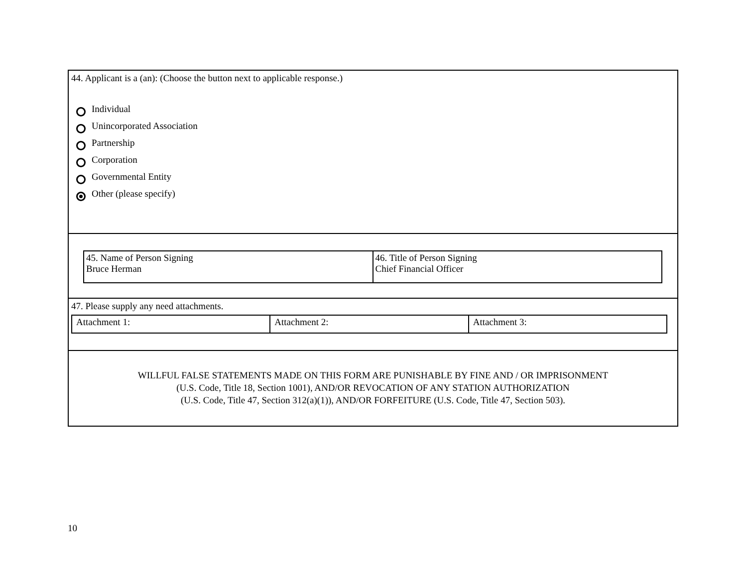44. Applicant is a (an): (Choose the button next to applicable response.)
Individual
Unincorporated Association
Partnership
Corporation
Governmental Entity
Other (please specify)
| 45. Name of Person Signing Bruce Herman | 46. Title of Person Signing Chief Financial Officer |
47. Please supply any need attachments.
| Attachment 1: | Attachment 2: | Attachment 3: |
WILLFUL FALSE STATEMENTS MADE ON THIS FORM ARE PUNISHABLE BY FINE AND / OR IMPRISONMENT
(U.S. Code, Title 18, Section 1001), AND/OR REVOCATION OF ANY STATION AUTHORIZATION
(U.S. Code, Title 47, Section 312(a)(1)), AND/OR FORFEITURE (U.S. Code, Title 47, Section 503).
10